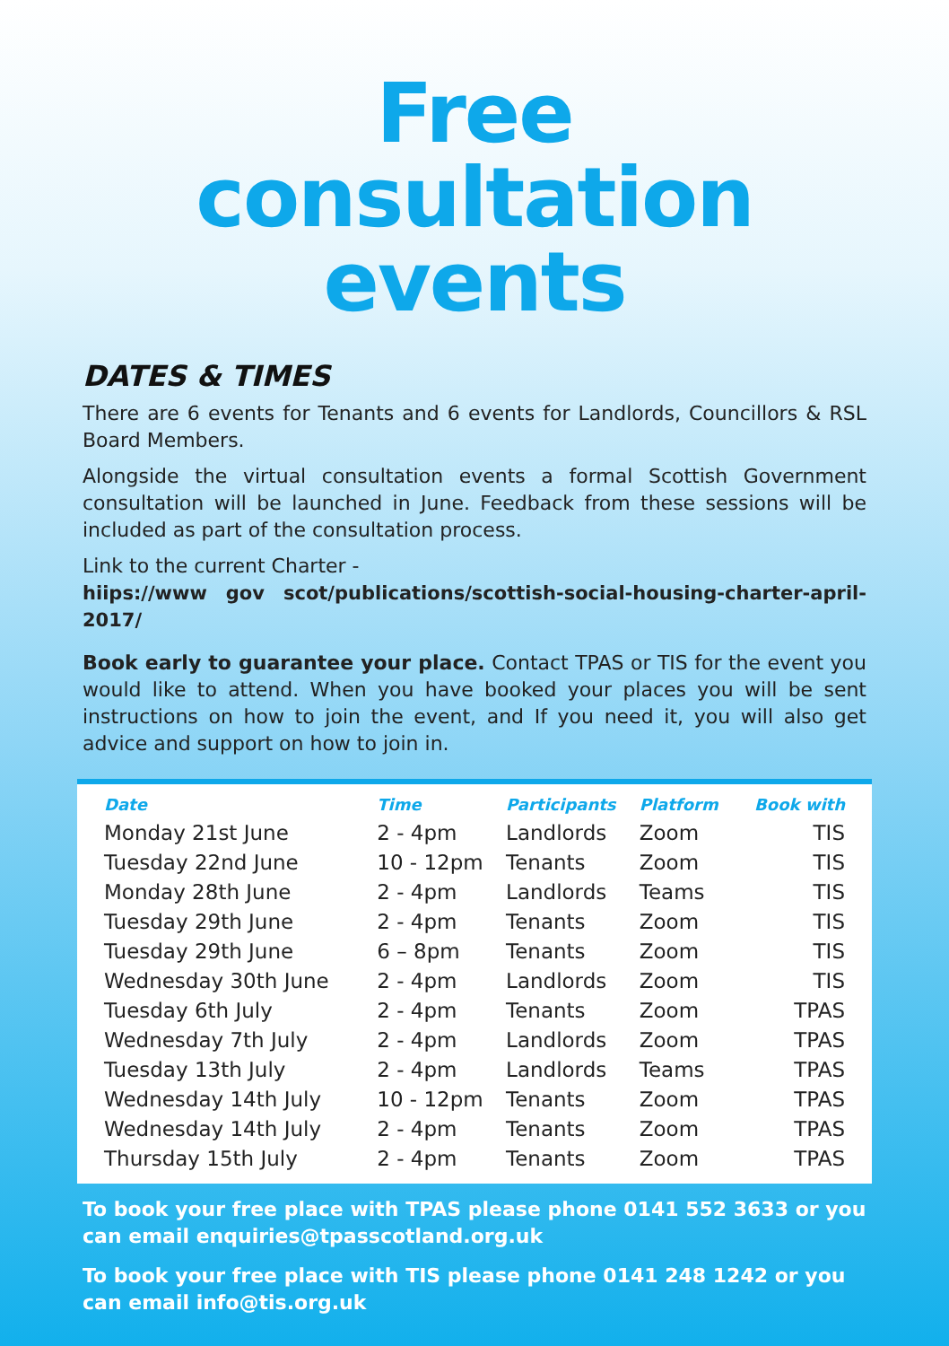Free
consultation
events
DATES & TIMES
There are 6 events for Tenants and 6 events for Landlords, Councillors & RSL Board Members.
Alongside the virtual consultation events a formal Scottish Government consultation will be launched in June. Feedback from these sessions will be included as part of the consultation process.
Link to the current Charter -
hiips://www gov scot/publications/scottish-social-housing-charter-april-2017/
Book early to guarantee your place. Contact TPAS or TIS for the event you would like to attend. When you have booked your places you will be sent instructions on how to join the event, and If you need it, you will also get advice and support on how to join in.
| Date | Time | Participants | Platform | Book with |
| --- | --- | --- | --- | --- |
| Monday 21st June | 2 - 4pm | Landlords | Zoom | TIS |
| Tuesday 22nd June | 10 - 12pm | Tenants | Zoom | TIS |
| Monday 28th June | 2 - 4pm | Landlords | Teams | TIS |
| Tuesday 29th June | 2 - 4pm | Tenants | Zoom | TIS |
| Tuesday 29th June | 6 – 8pm | Tenants | Zoom | TIS |
| Wednesday 30th June | 2 - 4pm | Landlords | Zoom | TIS |
| Tuesday 6th July | 2 - 4pm | Tenants | Zoom | TPAS |
| Wednesday 7th July | 2 - 4pm | Landlords | Zoom | TPAS |
| Tuesday 13th July | 2 - 4pm | Landlords | Teams | TPAS |
| Wednesday 14th July | 10 - 12pm | Tenants | Zoom | TPAS |
| Wednesday 14th July | 2 - 4pm | Tenants | Zoom | TPAS |
| Thursday 15th July | 2 - 4pm | Tenants | Zoom | TPAS |
To book your free place with TPAS please phone 0141 552 3633 or you can email enquiries@tpasscotland.org.uk
To book your free place with TIS please phone 0141 248 1242 or you can email info@tis.org.uk